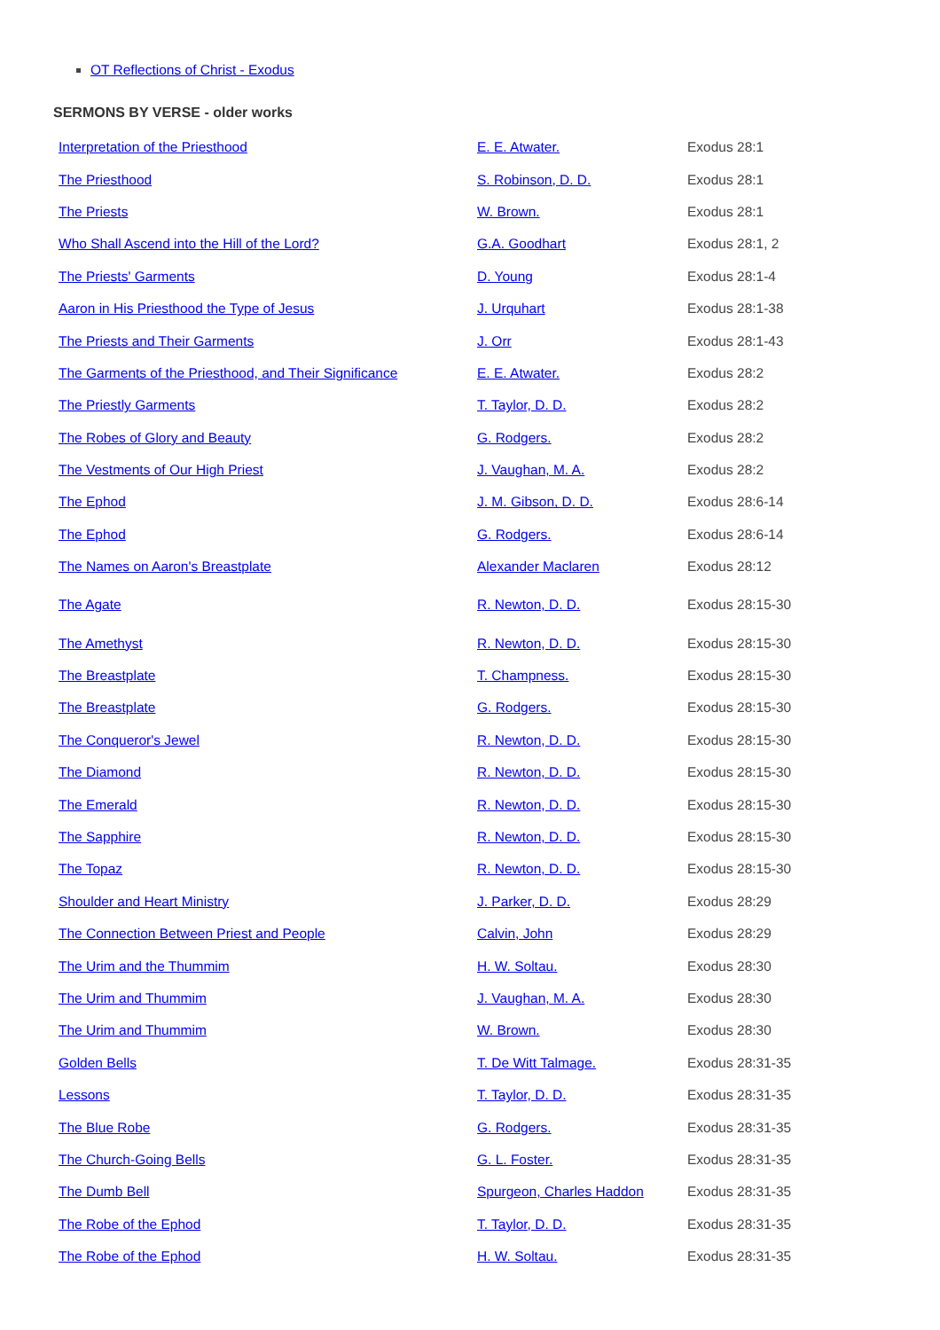OT Reflections of Christ - Exodus
SERMONS BY VERSE - older works
| Interpretation of the Priesthood | E. E. Atwater. | Exodus 28:1 |
| The Priesthood | S. Robinson, D. D. | Exodus 28:1 |
| The Priests | W. Brown. | Exodus 28:1 |
| Who Shall Ascend into the Hill of the Lord? | G.A. Goodhart | Exodus 28:1, 2 |
| The Priests' Garments | D. Young | Exodus 28:1-4 |
| Aaron in His Priesthood the Type of Jesus | J. Urquhart | Exodus 28:1-38 |
| The Priests and Their Garments | J. Orr | Exodus 28:1-43 |
| The Garments of the Priesthood, and Their Significance | E. E. Atwater. | Exodus 28:2 |
| The Priestly Garments | T. Taylor, D. D. | Exodus 28:2 |
| The Robes of Glory and Beauty | G. Rodgers. | Exodus 28:2 |
| The Vestments of Our High Priest | J. Vaughan, M. A. | Exodus 28:2 |
| The Ephod | J. M. Gibson, D. D. | Exodus 28:6-14 |
| The Ephod | G. Rodgers. | Exodus 28:6-14 |
| The Names on Aaron's Breastplate | Alexander Maclaren | Exodus 28:12 |
| The Agate | R. Newton, D. D. | Exodus 28:15-30 |
| The Amethyst | R. Newton, D. D. | Exodus 28:15-30 |
| The Breastplate | T. Champness. | Exodus 28:15-30 |
| The Breastplate | G. Rodgers. | Exodus 28:15-30 |
| The Conqueror's Jewel | R. Newton, D. D. | Exodus 28:15-30 |
| The Diamond | R. Newton, D. D. | Exodus 28:15-30 |
| The Emerald | R. Newton, D. D. | Exodus 28:15-30 |
| The Sapphire | R. Newton, D. D. | Exodus 28:15-30 |
| The Topaz | R. Newton, D. D. | Exodus 28:15-30 |
| Shoulder and Heart Ministry | J. Parker, D. D. | Exodus 28:29 |
| The Connection Between Priest and People | Calvin, John | Exodus 28:29 |
| The Urim and the Thummim | H. W. Soltau. | Exodus 28:30 |
| The Urim and Thummim | J. Vaughan, M. A. | Exodus 28:30 |
| The Urim and Thummim | W. Brown. | Exodus 28:30 |
| Golden Bells | T. De Witt Talmage. | Exodus 28:31-35 |
| Lessons | T. Taylor, D. D. | Exodus 28:31-35 |
| The Blue Robe | G. Rodgers. | Exodus 28:31-35 |
| The Church-Going Bells | G. L. Foster. | Exodus 28:31-35 |
| The Dumb Bell | Spurgeon, Charles Haddon | Exodus 28:31-35 |
| The Robe of the Ephod | T. Taylor, D. D. | Exodus 28:31-35 |
| The Robe of the Ephod | H. W. Soltau. | Exodus 28:31-35 |